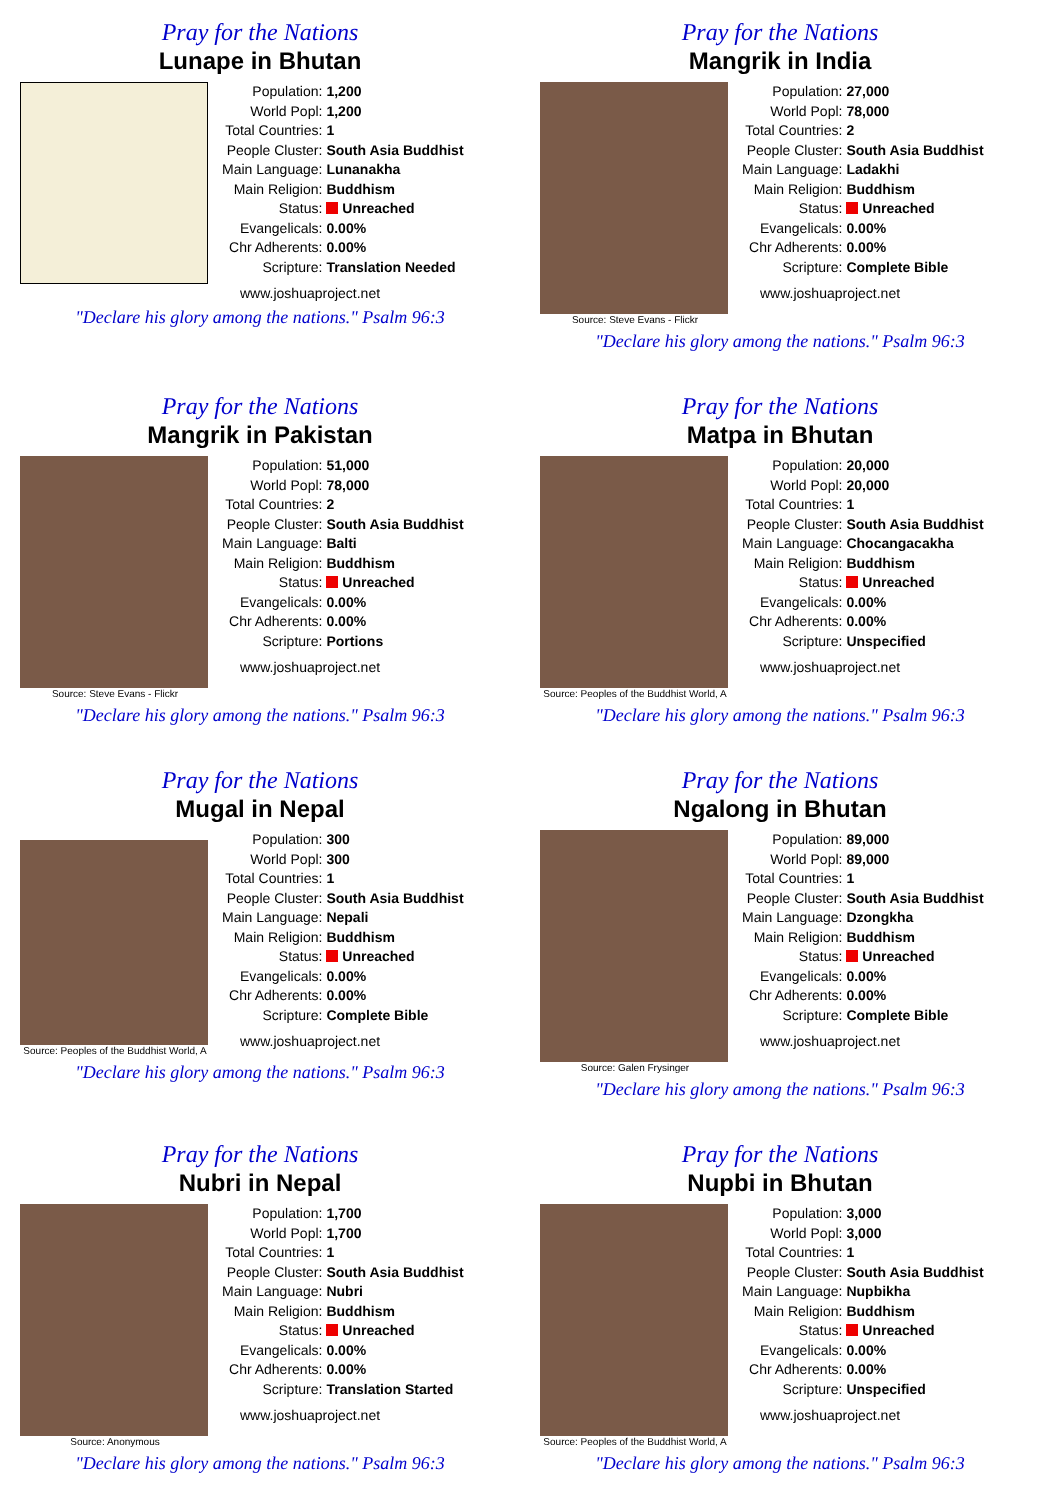Pray for the Nations
Lunape in Bhutan
| Population: | 1,200 |
| World Popl: | 1,200 |
| Total Countries: | 1 |
| People Cluster: | South Asia Buddhist |
| Main Language: | Lunanakha |
| Main Religion: | Buddhism |
| Status: | Unreached |
| Evangelicals: | 0.00% |
| Chr Adherents: | 0.00% |
| Scripture: | Translation Needed |
www.joshuaproject.net
"Declare his glory among the nations." Psalm 96:3
Pray for the Nations
Mangrik in India
Source: Steve Evans - Flickr
| Population: | 27,000 |
| World Popl: | 78,000 |
| Total Countries: | 2 |
| People Cluster: | South Asia Buddhist |
| Main Language: | Ladakhi |
| Main Religion: | Buddhism |
| Status: | Unreached |
| Evangelicals: | 0.00% |
| Chr Adherents: | 0.00% |
| Scripture: | Complete Bible |
www.joshuaproject.net
"Declare his glory among the nations." Psalm 96:3
Pray for the Nations
Mangrik in Pakistan
Source: Steve Evans - Flickr
| Population: | 51,000 |
| World Popl: | 78,000 |
| Total Countries: | 2 |
| People Cluster: | South Asia Buddhist |
| Main Language: | Balti |
| Main Religion: | Buddhism |
| Status: | Unreached |
| Evangelicals: | 0.00% |
| Chr Adherents: | 0.00% |
| Scripture: | Portions |
www.joshuaproject.net
"Declare his glory among the nations." Psalm 96:3
Pray for the Nations
Matpa in Bhutan
Source: Peoples of the Buddhist World, A
| Population: | 20,000 |
| World Popl: | 20,000 |
| Total Countries: | 1 |
| People Cluster: | South Asia Buddhist |
| Main Language: | Chocangacakha |
| Main Religion: | Buddhism |
| Status: | Unreached |
| Evangelicals: | 0.00% |
| Chr Adherents: | 0.00% |
| Scripture: | Unspecified |
www.joshuaproject.net
"Declare his glory among the nations." Psalm 96:3
Pray for the Nations
Mugal in Nepal
Source: Peoples of the Buddhist World, A
| Population: | 300 |
| World Popl: | 300 |
| Total Countries: | 1 |
| People Cluster: | South Asia Buddhist |
| Main Language: | Nepali |
| Main Religion: | Buddhism |
| Status: | Unreached |
| Evangelicals: | 0.00% |
| Chr Adherents: | 0.00% |
| Scripture: | Complete Bible |
www.joshuaproject.net
"Declare his glory among the nations." Psalm 96:3
Pray for the Nations
Ngalong in Bhutan
Source: Galen Frysinger
| Population: | 89,000 |
| World Popl: | 89,000 |
| Total Countries: | 1 |
| People Cluster: | South Asia Buddhist |
| Main Language: | Dzongkha |
| Main Religion: | Buddhism |
| Status: | Unreached |
| Evangelicals: | 0.00% |
| Chr Adherents: | 0.00% |
| Scripture: | Complete Bible |
www.joshuaproject.net
"Declare his glory among the nations." Psalm 96:3
Pray for the Nations
Nubri in Nepal
Source: Anonymous
| Population: | 1,700 |
| World Popl: | 1,700 |
| Total Countries: | 1 |
| People Cluster: | South Asia Buddhist |
| Main Language: | Nubri |
| Main Religion: | Buddhism |
| Status: | Unreached |
| Evangelicals: | 0.00% |
| Chr Adherents: | 0.00% |
| Scripture: | Translation Started |
www.joshuaproject.net
"Declare his glory among the nations." Psalm 96:3
Pray for the Nations
Nupbi in Bhutan
Source: Peoples of the Buddhist World, A
| Population: | 3,000 |
| World Popl: | 3,000 |
| Total Countries: | 1 |
| People Cluster: | South Asia Buddhist |
| Main Language: | Nupbikha |
| Main Religion: | Buddhism |
| Status: | Unreached |
| Evangelicals: | 0.00% |
| Chr Adherents: | 0.00% |
| Scripture: | Unspecified |
www.joshuaproject.net
"Declare his glory among the nations." Psalm 96:3